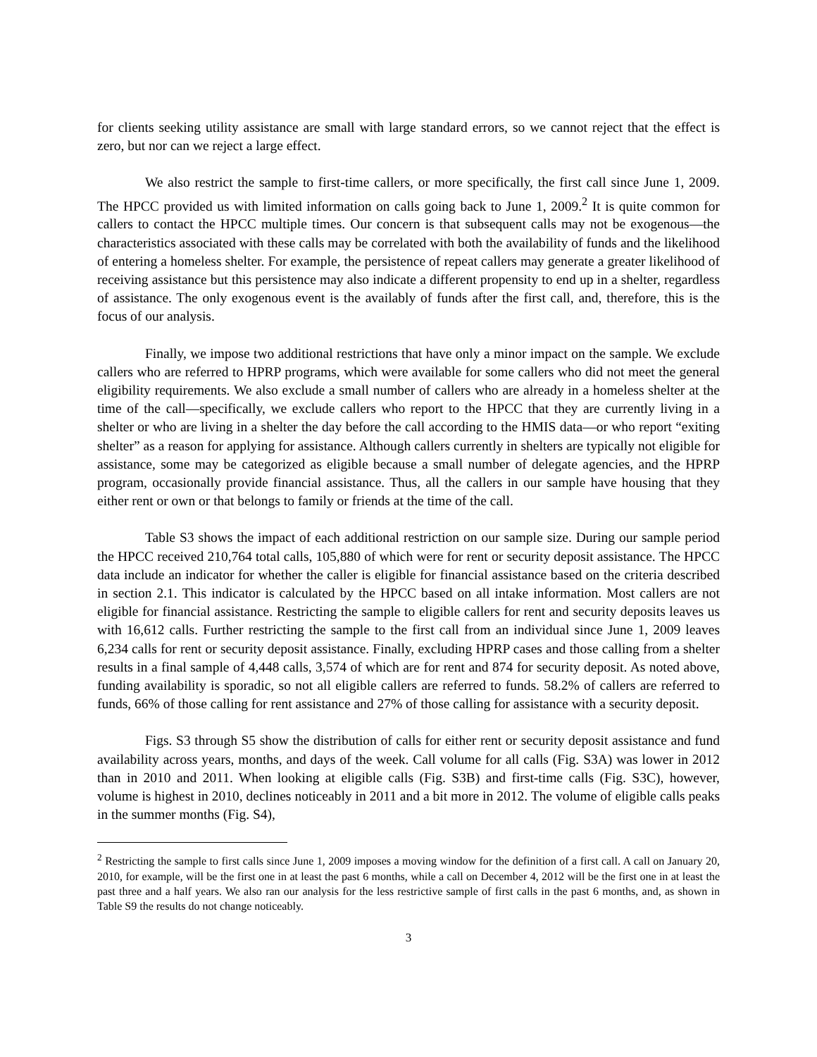for clients seeking utility assistance are small with large standard errors, so we cannot reject that the effect is zero, but nor can we reject a large effect.
We also restrict the sample to first-time callers, or more specifically, the first call since June 1, 2009. The HPCC provided us with limited information on calls going back to June 1, 2009.<sup>2</sup> It is quite common for callers to contact the HPCC multiple times. Our concern is that subsequent calls may not be exogenous—the characteristics associated with these calls may be correlated with both the availability of funds and the likelihood of entering a homeless shelter. For example, the persistence of repeat callers may generate a greater likelihood of receiving assistance but this persistence may also indicate a different propensity to end up in a shelter, regardless of assistance. The only exogenous event is the availably of funds after the first call, and, therefore, this is the focus of our analysis.
Finally, we impose two additional restrictions that have only a minor impact on the sample. We exclude callers who are referred to HPRP programs, which were available for some callers who did not meet the general eligibility requirements. We also exclude a small number of callers who are already in a homeless shelter at the time of the call—specifically, we exclude callers who report to the HPCC that they are currently living in a shelter or who are living in a shelter the day before the call according to the HMIS data—or who report “exiting shelter” as a reason for applying for assistance. Although callers currently in shelters are typically not eligible for assistance, some may be categorized as eligible because a small number of delegate agencies, and the HPRP program, occasionally provide financial assistance. Thus, all the callers in our sample have housing that they either rent or own or that belongs to family or friends at the time of the call.
Table S3 shows the impact of each additional restriction on our sample size. During our sample period the HPCC received 210,764 total calls, 105,880 of which were for rent or security deposit assistance. The HPCC data include an indicator for whether the caller is eligible for financial assistance based on the criteria described in section 2.1. This indicator is calculated by the HPCC based on all intake information. Most callers are not eligible for financial assistance. Restricting the sample to eligible callers for rent and security deposits leaves us with 16,612 calls. Further restricting the sample to the first call from an individual since June 1, 2009 leaves 6,234 calls for rent or security deposit assistance. Finally, excluding HPRP cases and those calling from a shelter results in a final sample of 4,448 calls, 3,574 of which are for rent and 874 for security deposit. As noted above, funding availability is sporadic, so not all eligible callers are referred to funds. 58.2% of callers are referred to funds, 66% of those calling for rent assistance and 27% of those calling for assistance with a security deposit.
Figs. S3 through S5 show the distribution of calls for either rent or security deposit assistance and fund availability across years, months, and days of the week. Call volume for all calls (Fig. S3A) was lower in 2012 than in 2010 and 2011. When looking at eligible calls (Fig. S3B) and first-time calls (Fig. S3C), however, volume is highest in 2010, declines noticeably in 2011 and a bit more in 2012. The volume of eligible calls peaks in the summer months (Fig. S4),
<sup>2</sup> Restricting the sample to first calls since June 1, 2009 imposes a moving window for the definition of a first call. A call on January 20, 2010, for example, will be the first one in at least the past 6 months, while a call on December 4, 2012 will be the first one in at least the past three and a half years. We also ran our analysis for the less restrictive sample of first calls in the past 6 months, and, as shown in Table S9 the results do not change noticeably.
3